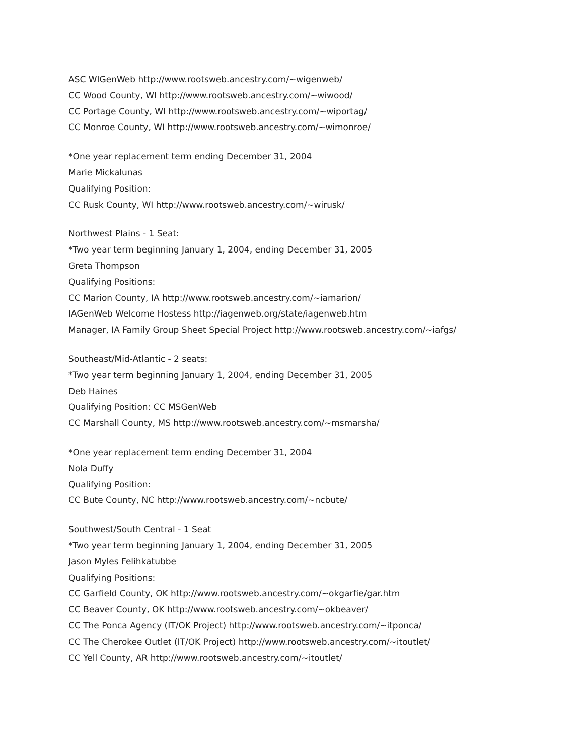ASC WIGenWeb http://www.rootsweb.ancestry.com/~wigenweb/
CC Wood County, WI http://www.rootsweb.ancestry.com/~wiwood/
CC Portage County, WI http://www.rootsweb.ancestry.com/~wiportag/
CC Monroe County, WI http://www.rootsweb.ancestry.com/~wimonroe/
*One year replacement term ending December 31, 2004
Marie Mickalunas
Qualifying Position:
CC Rusk County, WI http://www.rootsweb.ancestry.com/~wirusk/
Northwest Plains - 1 Seat:
*Two year term beginning January 1, 2004, ending December 31, 2005
Greta Thompson
Qualifying Positions:
CC Marion County, IA http://www.rootsweb.ancestry.com/~iamarion/
IAGenWeb Welcome Hostess http://iagenweb.org/state/iagenweb.htm
Manager, IA Family Group Sheet Special Project http://www.rootsweb.ancestry.com/~iafgs/
Southeast/Mid-Atlantic - 2 seats:
*Two year term beginning January 1, 2004, ending December 31, 2005
Deb Haines
Qualifying Position: CC MSGenWeb
CC Marshall County, MS http://www.rootsweb.ancestry.com/~msmarsha/
*One year replacement term ending December 31, 2004
Nola Duffy
Qualifying Position:
CC Bute County, NC http://www.rootsweb.ancestry.com/~ncbute/
Southwest/South Central - 1 Seat
*Two year term beginning January 1, 2004, ending December 31, 2005
Jason Myles Felihkatubbe
Qualifying Positions:
CC Garfield County, OK http://www.rootsweb.ancestry.com/~okgarfie/gar.htm
CC Beaver County, OK http://www.rootsweb.ancestry.com/~okbeaver/
CC The Ponca Agency (IT/OK Project) http://www.rootsweb.ancestry.com/~itponca/
CC The Cherokee Outlet (IT/OK Project) http://www.rootsweb.ancestry.com/~itoutlet/
CC Yell County, AR http://www.rootsweb.ancestry.com/~itoutlet/